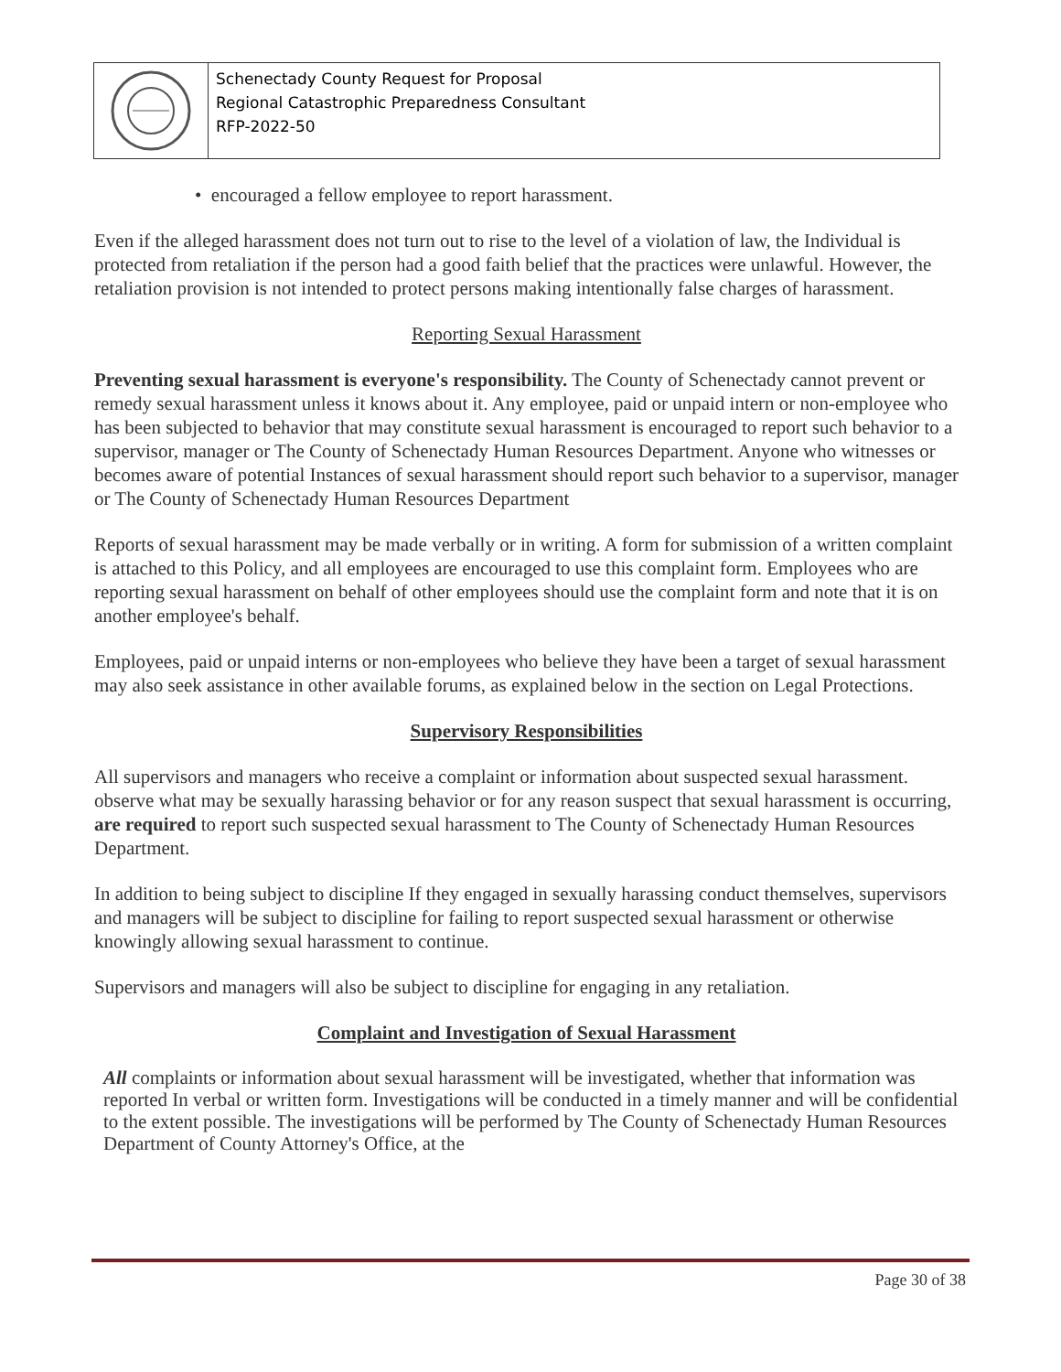Schenectady County Request for Proposal
Regional Catastrophic Preparedness Consultant
RFP-2022-50
• encouraged a fellow employee to report harassment.
Even if the alleged harassment does not turn out to rise to the level of a violation of law, the Individual is protected from retaliation if the person had a good faith belief that the practices were unlawful. However, the retaliation provision is not intended to protect persons making intentionally false charges of harassment.
Reporting Sexual Harassment
Preventing sexual harassment is everyone's responsibility. The County of Schenectady cannot prevent or remedy sexual harassment unless it knows about it. Any employee, paid or unpaid intern or non-employee who has been subjected to behavior that may constitute sexual harassment is encouraged to report such behavior to a supervisor, manager or The County of Schenectady Human Resources Department. Anyone who witnesses or becomes aware of potential Instances of sexual harassment should report such behavior to a supervisor, manager or The County of Schenectady Human Resources Department
Reports of sexual harassment may be made verbally or in writing. A form for submission of a written complaint is attached to this Policy, and all employees are encouraged to use this complaint form. Employees who are reporting sexual harassment on behalf of other employees should use the complaint form and note that it is on another employee's behalf.
Employees, paid or unpaid interns or non-employees who believe they have been a target of sexual harassment may also seek assistance in other available forums, as explained below in the section on Legal Protections.
Supervisory Responsibilities
All supervisors and managers who receive a complaint or information about suspected sexual harassment. observe what may be sexually harassing behavior or for any reason suspect that sexual harassment is occurring, are required to report such suspected sexual harassment to The County of Schenectady Human Resources Department.
In addition to being subject to discipline If they engaged in sexually harassing conduct themselves, supervisors and managers will be subject to discipline for failing to report suspected sexual harassment or otherwise knowingly allowing sexual harassment to continue.
Supervisors and managers will also be subject to discipline for engaging in any retaliation.
Complaint and Investigation of Sexual Harassment
All complaints or information about sexual harassment will be investigated, whether that information was reported In verbal or written form. Investigations will be conducted in a timely manner and will be confidential to the extent possible. The investigations will be performed by The County of Schenectady Human Resources Department of County Attorney's Office, at the
Page 30 of 38